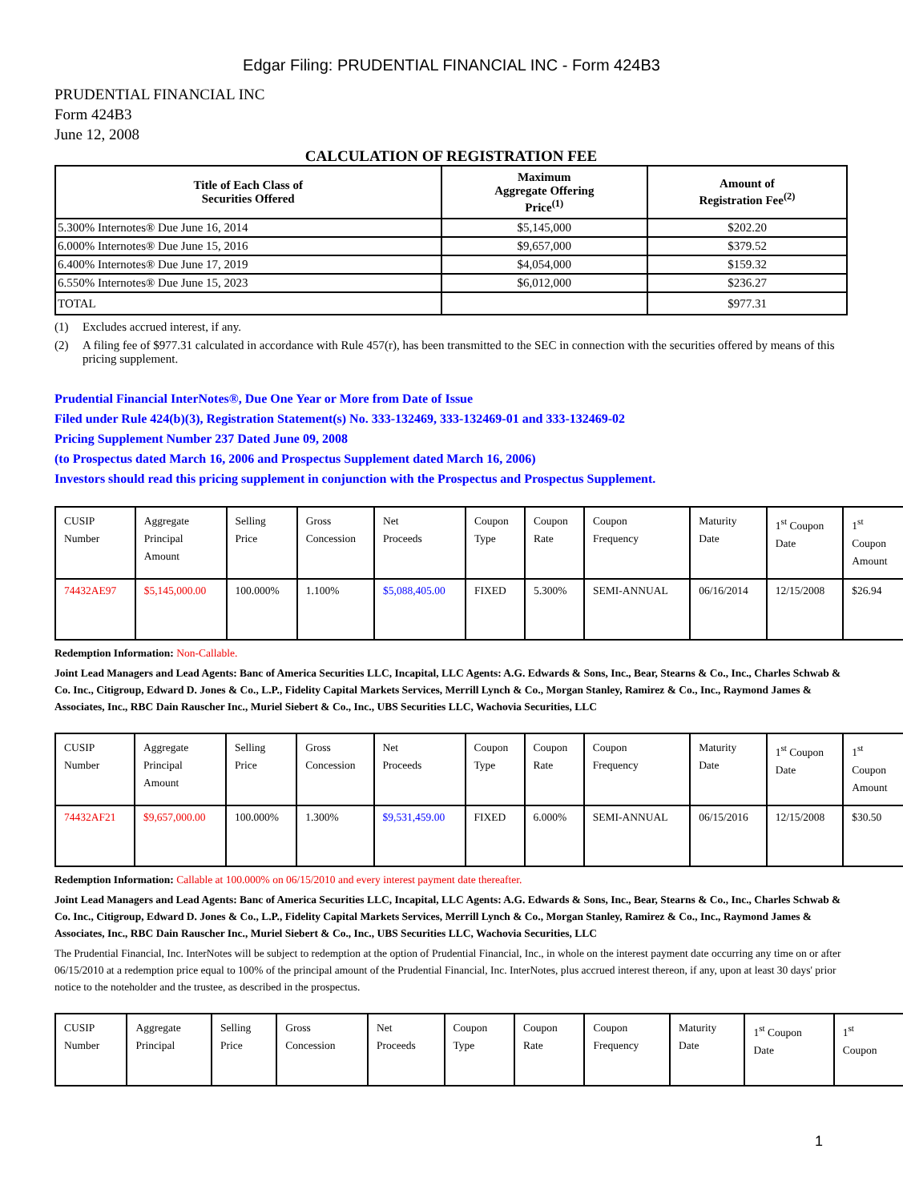Edgar Filing: PRUDENTIAL FINANCIAL INC - Form 424B3
PRUDENTIAL FINANCIAL INC
Form 424B3
June 12, 2008
CALCULATION OF REGISTRATION FEE
| Title of Each Class of Securities Offered | Maximum Aggregate Offering Price<sup>(1)</sup> | Amount of Registration Fee<sup>(2)</sup> |
| --- | --- | --- |
| 5.300% Internotes® Due June 16, 2014 | $5,145,000 | $202.20 |
| 6.000% Internotes® Due June 15, 2016 | $9,657,000 | $379.52 |
| 6.400% Internotes® Due June 17, 2019 | $4,054,000 | $159.32 |
| 6.550% Internotes® Due June 15, 2023 | $6,012,000 | $236.27 |
| TOTAL | | $977.31 |
(1) Excludes accrued interest, if any.
(2) A filing fee of $977.31 calculated in accordance with Rule 457(r), has been transmitted to the SEC in connection with the securities offered by means of this pricing supplement.
Prudential Financial InterNotes®, Due One Year or More from Date of Issue
Filed under Rule 424(b)(3), Registration Statement(s) No. 333-132469, 333-132469-01 and 333-132469-02
Pricing Supplement Number 237 Dated June 09, 2008
(to Prospectus dated March 16, 2006 and Prospectus Supplement dated March 16, 2006)
Investors should read this pricing supplement in conjunction with the Prospectus and Prospectus Supplement.
| CUSIP Number | Aggregate Principal Amount | Selling Price | Gross Concession | Net Proceeds | Coupon Type | Coupon Rate | Coupon Frequency | Maturity Date | 1<sup>st</sup> Coupon Date | 1<sup>st</sup> Coupon Amount |
| --- | --- | --- | --- | --- | --- | --- | --- | --- | --- | --- |
| 74432AE97 | $5,145,000.00 | 100.000% | 1.100% | $5,088,405.00 | FIXED | 5.300% | SEMI-ANNUAL | 06/16/2014 | 12/15/2008 | $26.94 |
Redemption Information: Non-Callable.
Joint Lead Managers and Lead Agents: Banc of America Securities LLC, Incapital, LLC Agents: A.G. Edwards & Sons, Inc., Bear, Stearns & Co., Inc., Charles Schwab & Co. Inc., Citigroup, Edward D. Jones & Co., L.P., Fidelity Capital Markets Services, Merrill Lynch & Co., Morgan Stanley, Ramirez & Co., Inc., Raymond James & Associates, Inc., RBC Dain Rauscher Inc., Muriel Siebert & Co., Inc., UBS Securities LLC, Wachovia Securities, LLC
| CUSIP Number | Aggregate Principal Amount | Selling Price | Gross Concession | Net Proceeds | Coupon Type | Coupon Rate | Coupon Frequency | Maturity Date | 1<sup>st</sup> Coupon Date | 1<sup>st</sup> Coupon Amount |
| --- | --- | --- | --- | --- | --- | --- | --- | --- | --- | --- |
| 74432AF21 | $9,657,000.00 | 100.000% | 1.300% | $9,531,459.00 | FIXED | 6.000% | SEMI-ANNUAL | 06/15/2016 | 12/15/2008 | $30.50 |
Redemption Information: Callable at 100.000% on 06/15/2010 and every interest payment date thereafter.
Joint Lead Managers and Lead Agents: Banc of America Securities LLC, Incapital, LLC Agents: A.G. Edwards & Sons, Inc., Bear, Stearns & Co., Inc., Charles Schwab & Co. Inc., Citigroup, Edward D. Jones & Co., L.P., Fidelity Capital Markets Services, Merrill Lynch & Co., Morgan Stanley, Ramirez & Co., Inc., Raymond James & Associates, Inc., RBC Dain Rauscher Inc., Muriel Siebert & Co., Inc., UBS Securities LLC, Wachovia Securities, LLC
The Prudential Financial, Inc. InterNotes will be subject to redemption at the option of Prudential Financial, Inc., in whole on the interest payment date occurring any time on or after 06/15/2010 at a redemption price equal to 100% of the principal amount of the Prudential Financial, Inc. InterNotes, plus accrued interest thereon, if any, upon at least 30 days' prior notice to the noteholder and the trustee, as described in the prospectus.
| CUSIP Number | Aggregate Principal | Selling Price | Gross Concession | Net Proceeds | Coupon Type | Coupon Rate | Coupon Frequency | Maturity Date | 1<sup>st</sup> Coupon Date | 1<sup>st</sup> Coupon |
| --- | --- | --- | --- | --- | --- | --- | --- | --- | --- | --- |
1